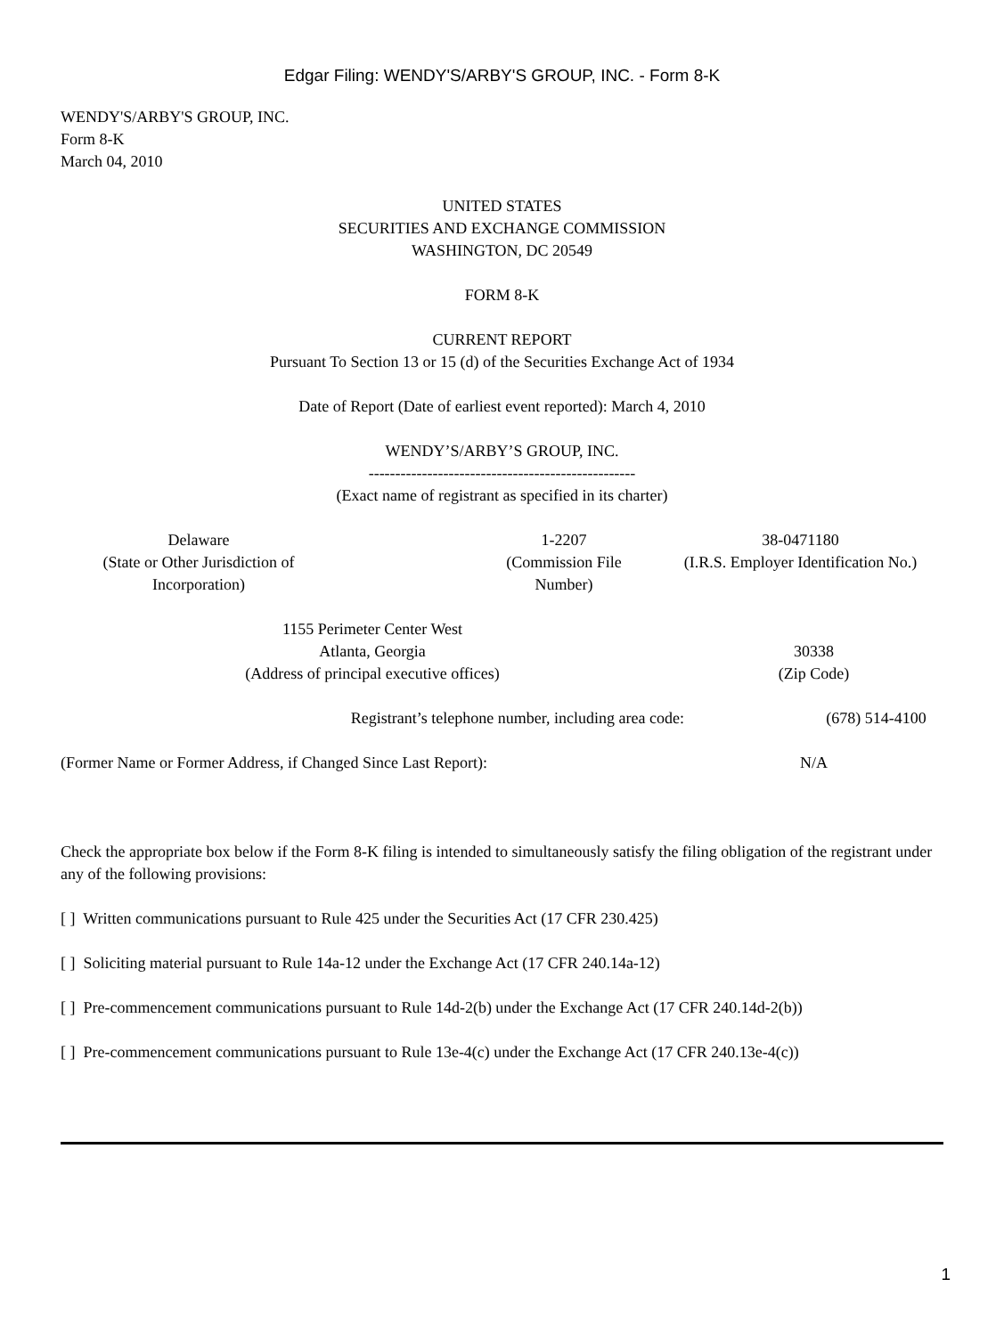Edgar Filing: WENDY'S/ARBY'S GROUP, INC. - Form 8-K
WENDY'S/ARBY'S GROUP, INC.
Form 8-K
March 04, 2010
UNITED STATES
SECURITIES AND EXCHANGE COMMISSION
WASHINGTON, DC 20549
FORM 8-K
CURRENT REPORT
Pursuant To Section 13 or 15 (d) of the Securities Exchange Act of 1934
Date of Report (Date of earliest event reported): March 4, 2010
WENDY’S/ARBY’S GROUP, INC.
--------------------------------------------------
(Exact name of registrant as specified in its charter)
| Delaware (State or Other Jurisdiction of Incorporation) | | 1-2207 (Commission File Number) | | 38-0471180 (I.R.S. Employer Identification No.) |
| 1155 Perimeter Center West Atlanta, Georgia (Address of principal executive offices) | 30338 (Zip Code) |
| Registrant’s telephone number, including area code: | (678) 514-4100 |
| (Former Name or Former Address, if Changed Since Last Report): | N/A |
Check the appropriate box below if the Form 8-K filing is intended to simultaneously satisfy the filing obligation of the registrant under any of the following provisions:
[ ] Written communications pursuant to Rule 425 under the Securities Act (17 CFR 230.425)
[ ] Soliciting material pursuant to Rule 14a-12 under the Exchange Act (17 CFR 240.14a-12)
[ ] Pre-commencement communications pursuant to Rule 14d-2(b) under the Exchange Act (17 CFR 240.14d-2(b))
[ ] Pre-commencement communications pursuant to Rule 13e-4(c) under the Exchange Act (17 CFR 240.13e-4(c))
1